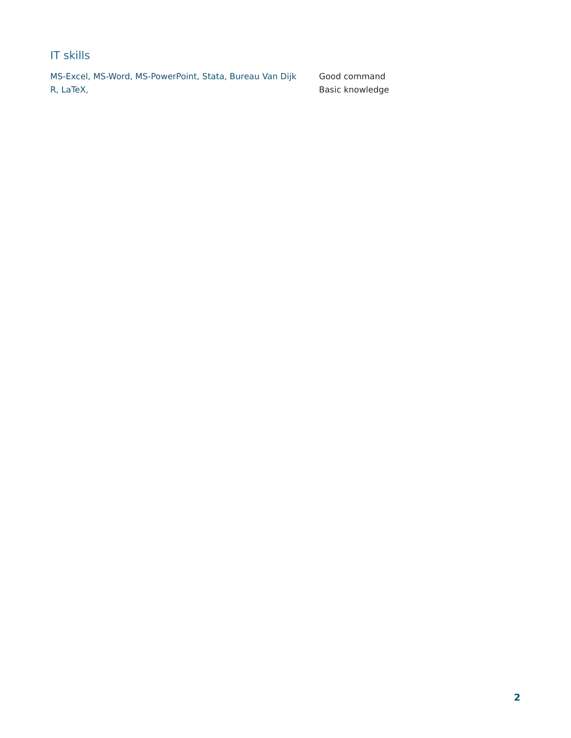IT skills
MS-Excel, MS-Word, MS-PowerPoint, Stata, Bureau Van Dijk
Good command
R, LaTeX, Basic knowledge
2